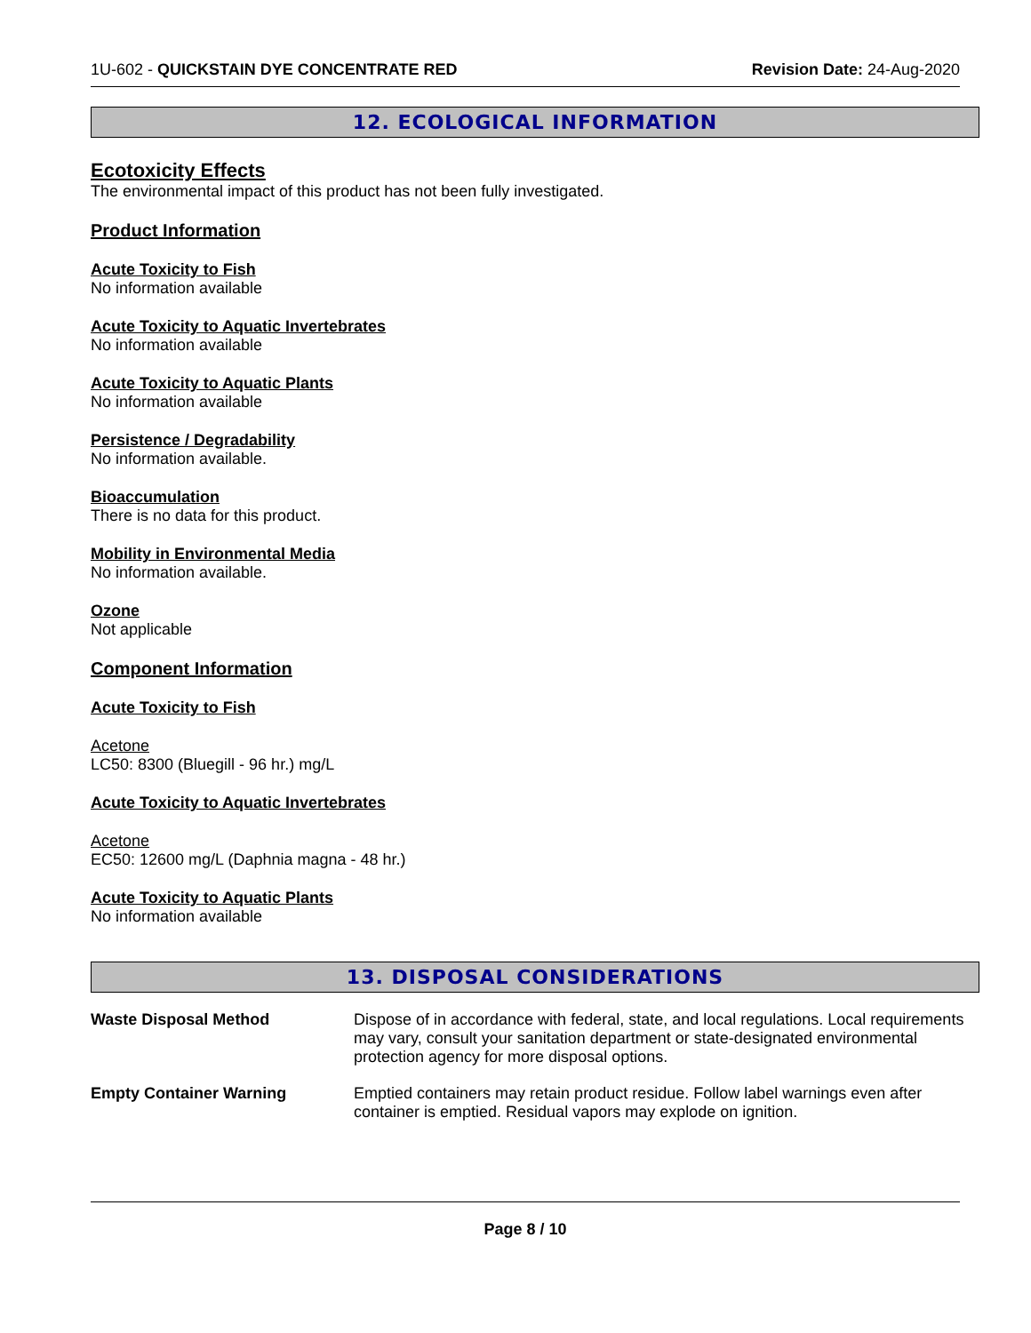1U-602 - QUICKSTAIN DYE CONCENTRATE RED Revision Date: 24-Aug-2020
12. ECOLOGICAL INFORMATION
Ecotoxicity Effects
The environmental impact of this product has not been fully investigated.
Product Information
Acute Toxicity to Fish
No information available
Acute Toxicity to Aquatic Invertebrates
No information available
Acute Toxicity to Aquatic Plants
No information available
Persistence / Degradability
No information available.
Bioaccumulation
There is no data for this product.
Mobility in Environmental Media
No information available.
Ozone
Not applicable
Component Information
Acute Toxicity to Fish
Acetone
LC50: 8300 (Bluegill - 96 hr.) mg/L
Acute Toxicity to Aquatic Invertebrates
Acetone
EC50: 12600 mg/L (Daphnia magna - 48 hr.)
Acute Toxicity to Aquatic Plants
No information available
13. DISPOSAL CONSIDERATIONS
Waste Disposal Method Dispose of in accordance with federal, state, and local regulations. Local requirements may vary, consult your sanitation department or state-designated environmental protection agency for more disposal options.
Empty Container Warning Emptied containers may retain product residue. Follow label warnings even after container is emptied. Residual vapors may explode on ignition.
Page 8 / 10